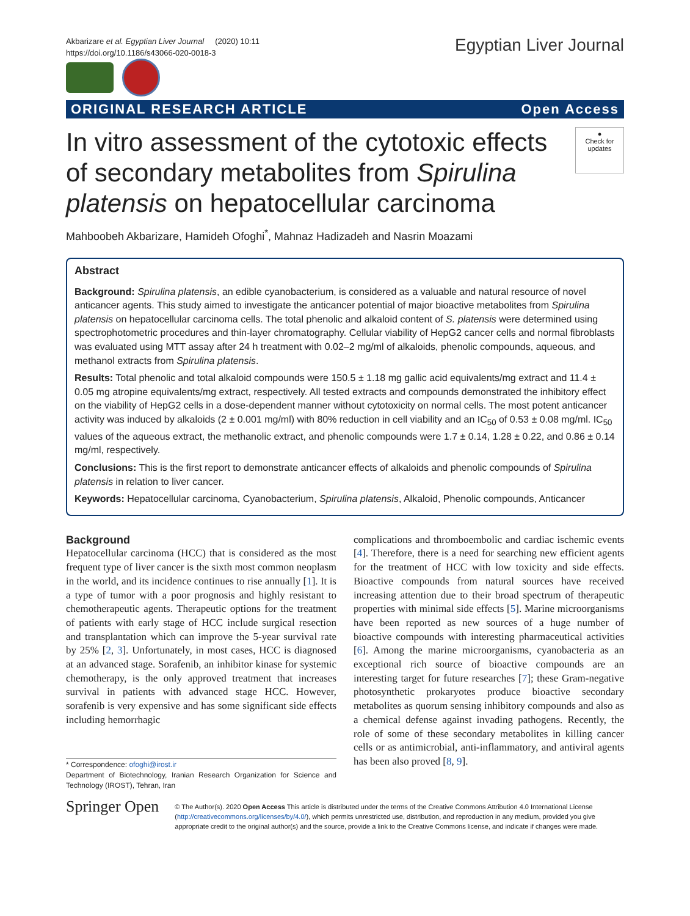Akbarizare et al. Egyptian Liver Journal (2020) 10:11
https://doi.org/10.1186/s43066-020-0018-3
Egyptian Liver Journal
ORIGINAL RESEARCH ARTICLE Open Access
In vitro assessment of the cytotoxic effects of secondary metabolites from Spirulina platensis on hepatocellular carcinoma
●
Check for updates
Mahboobeh Akbarizare, Hamideh Ofoghi<sup>*</sup>, Mahnaz Hadizadeh and Nasrin Moazami
Abstract
Background: Spirulina platensis, an edible cyanobacterium, is considered as a valuable and natural resource of novel anticancer agents. This study aimed to investigate the anticancer potential of major bioactive metabolites from Spirulina platensis on hepatocellular carcinoma cells. The total phenolic and alkaloid content of S. platensis were determined using spectrophotometric procedures and thin-layer chromatography. Cellular viability of HepG2 cancer cells and normal fibroblasts was evaluated using MTT assay after 24 h treatment with 0.02–2 mg/ml of alkaloids, phenolic compounds, aqueous, and methanol extracts from Spirulina platensis.
Results: Total phenolic and total alkaloid compounds were 150.5 ± 1.18 mg gallic acid equivalents/mg extract and 11.4 ± 0.05 mg atropine equivalents/mg extract, respectively. All tested extracts and compounds demonstrated the inhibitory effect on the viability of HepG2 cells in a dose-dependent manner without cytotoxicity on normal cells. The most potent anticancer activity was induced by alkaloids (2 ± 0.001 mg/ml) with 80% reduction in cell viability and an IC<sub>50</sub> of 0.53 ± 0.08 mg/ml. IC<sub>50</sub> values of the aqueous extract, the methanolic extract, and phenolic compounds were 1.7 ± 0.14, 1.28 ± 0.22, and 0.86 ± 0.14 mg/ml, respectively.
Conclusions: This is the first report to demonstrate anticancer effects of alkaloids and phenolic compounds of Spirulina platensis in relation to liver cancer.
Keywords: Hepatocellular carcinoma, Cyanobacterium, Spirulina platensis, Alkaloid, Phenolic compounds, Anticancer
Background
Hepatocellular carcinoma (HCC) that is considered as the most frequent type of liver cancer is the sixth most common neoplasm in the world, and its incidence continues to rise annually [1]. It is a type of tumor with a poor prognosis and highly resistant to chemotherapeutic agents. Therapeutic options for the treatment of patients with early stage of HCC include surgical resection and transplantation which can improve the 5-year survival rate by 25% [2, 3]. Unfortunately, in most cases, HCC is diagnosed at an advanced stage. Sorafenib, an inhibitor kinase for systemic chemotherapy, is the only approved treatment that increases survival in patients with advanced stage HCC. However, sorafenib is very expensive and has some significant side effects including hemorrhagic
* Correspondence: ofoghi@irost.ir
Department of Biotechnology, Iranian Research Organization for Science and Technology (IROST), Tehran, Iran
complications and thromboembolic and cardiac ischemic events [4]. Therefore, there is a need for searching new efficient agents for the treatment of HCC with low toxicity and side effects. Bioactive compounds from natural sources have received increasing attention due to their broad spectrum of therapeutic properties with minimal side effects [5]. Marine microorganisms have been reported as new sources of a huge number of bioactive compounds with interesting pharmaceutical activities [6]. Among the marine microorganisms, cyanobacteria as an exceptional rich source of bioactive compounds are an interesting target for future researches [7]; these Gram-negative photosynthetic prokaryotes produce bioactive secondary metabolites as quorum sensing inhibitory compounds and also as a chemical defense against invading pathogens. Recently, the role of some of these secondary metabolites in killing cancer cells or as antimicrobial, anti-inflammatory, and antiviral agents has been also proved [8, 9].
Springer Open
© The Author(s). 2020 Open Access This article is distributed under the terms of the Creative Commons Attribution 4.0 International License (http://creativecommons.org/licenses/by/4.0/), which permits unrestricted use, distribution, and reproduction in any medium, provided you give appropriate credit to the original author(s) and the source, provide a link to the Creative Commons license, and indicate if changes were made.